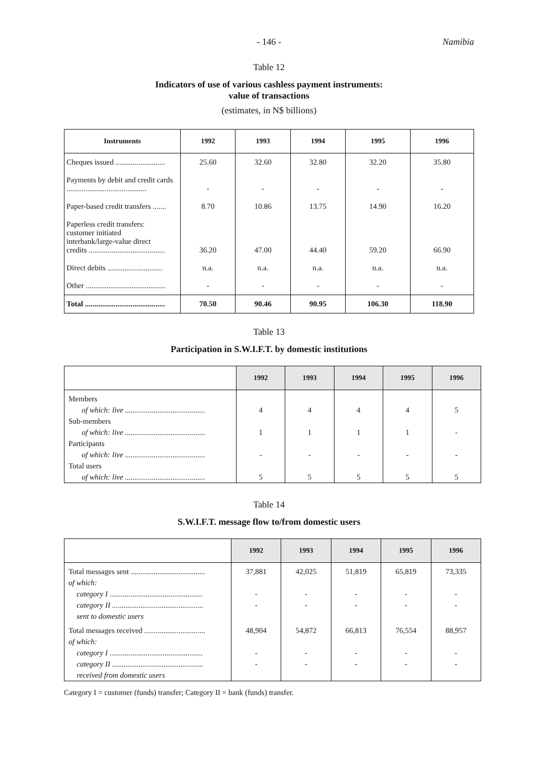- 146 -
Namibia
Table 12
Indicators of use of various cashless payment instruments:
value of transactions
(estimates, in N$ billions)
| Instruments | 1992 | 1993 | 1994 | 1995 | 1996 |
| --- | --- | --- | --- | --- | --- |
| Cheques issued .......................... | 25.60 | 32.60 | 32.80 | 32.20 | 35.80 |
| Payments by debit and credit cards .......................................... | - | - | - | - | - |
| Paper-based credit transfers ....... | 8.70 | 10.86 | 13.75 | 14.90 | 16.20 |
| Paperless credit transfers: customer initiated interbank/large-value direct credits ........................................ | 36.20 | 47.00 | 44.40 | 59.20 | 66.90 |
| Direct debits ............................. | n.a. | n.a. | n.a. | n.a. | n.a. |
| Other .......................................... | - | - | - | - | - |
| Total .......................................... | 70.50 | 90.46 | 90.95 | 106.30 | 118.90 |
Table 13
Participation in S.W.I.F.T. by domestic institutions
| | 1992 | 1993 | 1994 | 1995 | 1996 |
| --- | --- | --- | --- | --- | --- |
| Members | | | | | |
| of which: live .......................................... | 4 | 4 | 4 | 4 | 5 |
| Sub-members | | | | | |
| of which: live .......................................... | 1 | 1 | 1 | 1 | - |
| Participants | | | | | |
| of which: live .......................................... | - | - | - | - | - |
| Total users | | | | | |
| of which: live .......................................... | 5 | 5 | 5 | 5 | 5 |
Table 14
S.W.I.F.T. message flow to/from domestic users
| | 1992 | 1993 | 1994 | 1995 | 1996 |
| --- | --- | --- | --- | --- | --- |
| Total messages sent ....................................... | 37,881 | 42,025 | 51,819 | 65,819 | 73,335 |
| of which: | | | | | |
| category I ................................................. | - | - | - | - | - |
| category II ................................................ | - | - | - | - | - |
| sent to domestic users | | | | | |
| Total messages received ................................ | 48,904 | 54,872 | 66,813 | 76,554 | 88,957 |
| of which: | | | | | |
| category I ................................................. | - | - | - | - | - |
| category II ................................................ | - | - | - | - | - |
| received from domestic users | | | | | |
Category I = customer (funds) transfer; Category II = bank (funds) transfer.